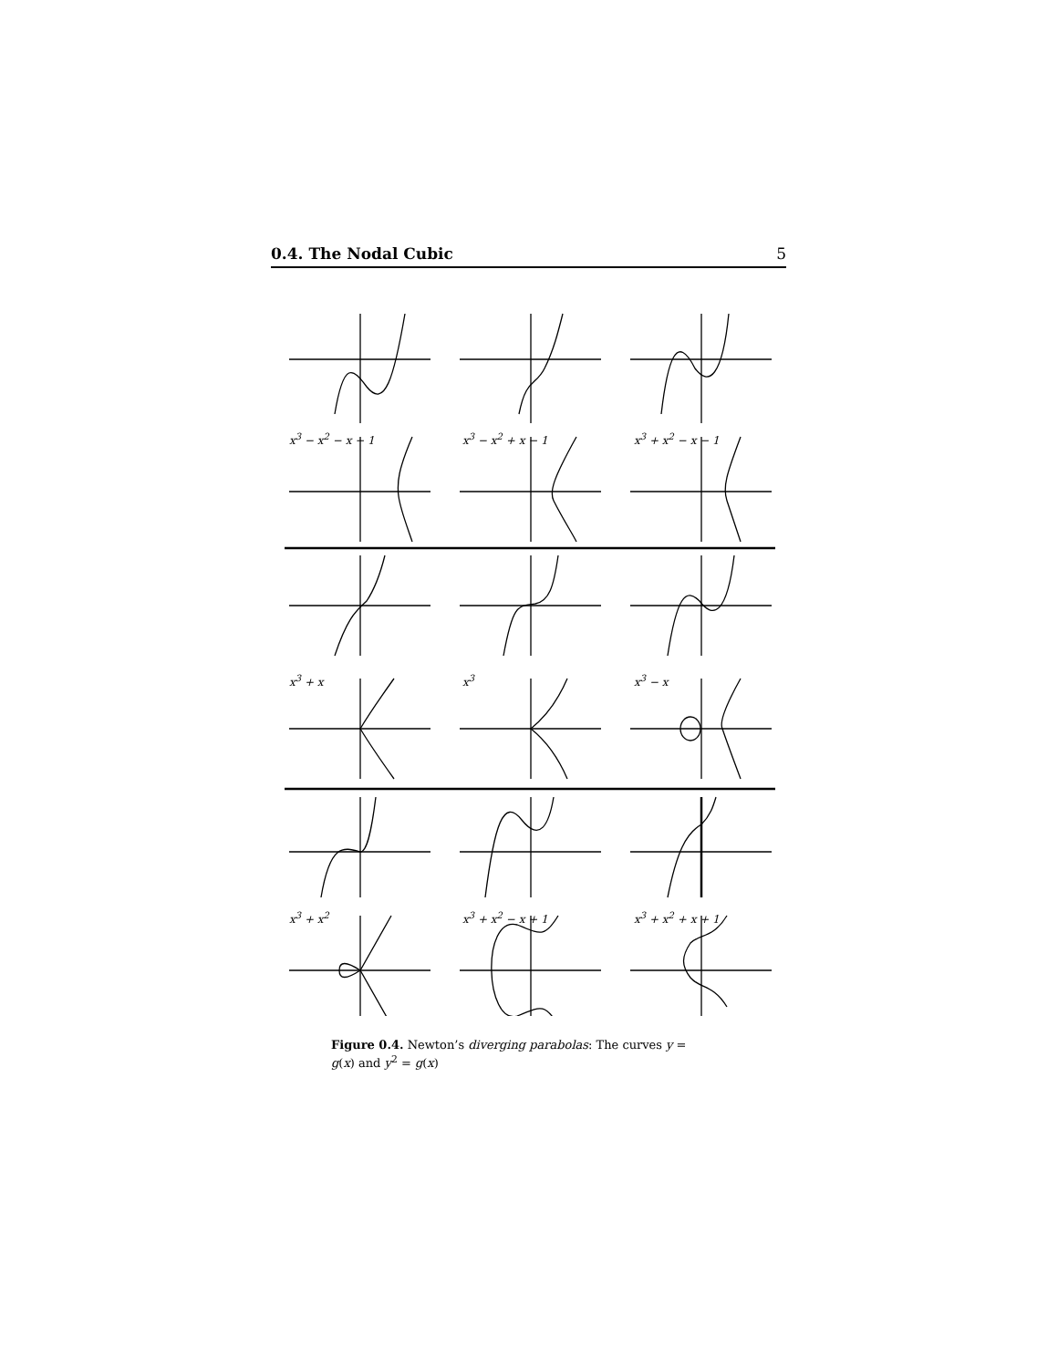0.4. The Nodal Cubic 5
x<sup>3</sup> − x<sup>2</sup> − x − 1 x<sup>3</sup> − x<sup>2</sup> + x − 1 x<sup>3</sup> + x<sup>2</sup> − x − 1
x<sup>3</sup> + x x<sup>3</sup> x<sup>3</sup> − x
x<sup>3</sup> + x<sup>2</sup> x<sup>3</sup> + x<sup>2</sup> − x + 1 x<sup>3</sup> + x<sup>2</sup> + x + 1
Figure 0.4. Newton’s diverging parabolas: The curves y = g(x) and y<sup>2</sup> = g(x)